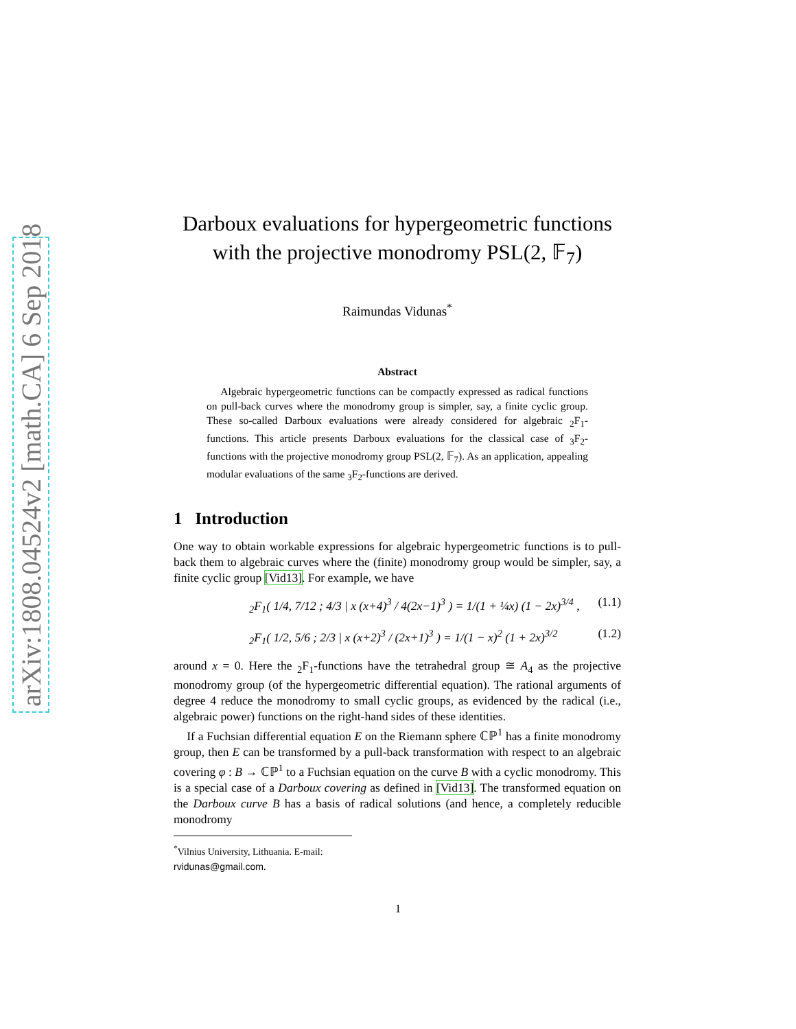arXiv:1808.04524v2 [math.CA] 6 Sep 2018
Darboux evaluations for hypergeometric functions
with the projective monodromy PSL(2, 𝔽<sub>7</sub>)
Raimundas Vidunas<sup>*</sup>
Abstract
Algebraic hypergeometric functions can be compactly expressed as radical functions on pull-back curves where the monodromy group is simpler, say, a finite cyclic group. These so-called Darboux evaluations were already considered for algebraic <sub>2</sub>F<sub>1</sub>-functions. This article presents Darboux evaluations for the classical case of <sub>3</sub>F<sub>2</sub>-functions with the projective monodromy group PSL(2, 𝔽<sub>7</sub>). As an application, appealing modular evaluations of the same <sub>3</sub>F<sub>2</sub>-functions are derived.
1 Introduction
One way to obtain workable expressions for algebraic hypergeometric functions is to pull-back them to algebraic curves where the (finite) monodromy group would be simpler, say, a finite cyclic group [Vid13]. For example, we have
<sub>2</sub>F<sub>1</sub>( 1/4, 7/12 ; 4/3 | x (x+4)<sup>3</sup> / 4(2x−1)<sup>3</sup> ) = 1/(1 + ¼x) (1 − 2x)<sup>3/4</sup> , (1.1)
<sub>2</sub>F<sub>1</sub>( 1/2, 5/6 ; 2/3 | x (x+2)<sup>3</sup> / (2x+1)<sup>3</sup> ) = 1/(1 − x)<sup>2</sup> (1 + 2x)<sup>3/2</sup> (1.2)
around x = 0. Here the <sub>2</sub>F<sub>1</sub>-functions have the tetrahedral group ≅ A<sub>4</sub> as the projective monodromy group (of the hypergeometric differential equation). The rational arguments of degree 4 reduce the monodromy to small cyclic groups, as evidenced by the radical (i.e., algebraic power) functions on the right-hand sides of these identities.
If a Fuchsian differential equation E on the Riemann sphere ℂℙ<sup>1</sup> has a finite monodromy group, then E can be transformed by a pull-back transformation with respect to an algebraic covering φ : B → ℂℙ<sup>1</sup> to a Fuchsian equation on the curve B with a cyclic monodromy. This is a special case of a Darboux covering as defined in [Vid13]. The transformed equation on the Darboux curve B has a basis of radical solutions (and hence, a completely reducible monodromy
<sup>*</sup> Vilnius University, Lithuania. E-mail: rvidunas@gmail.com.
1